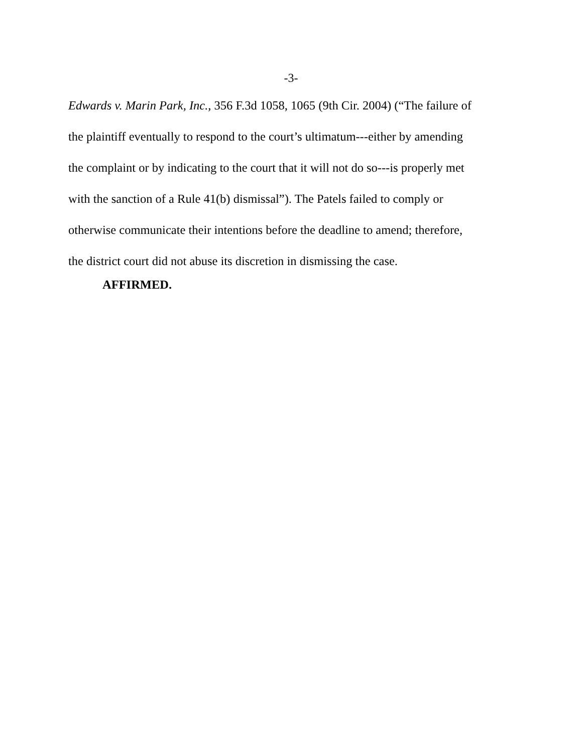-3-
Edwards v. Marin Park, Inc., 356 F.3d 1058, 1065 (9th Cir. 2004) (“The failure of
the plaintiff eventually to respond to the court’s ultimatum---either by amending
the complaint or by indicating to the court that it will not do so---is properly met
with the sanction of a Rule 41(b) dismissal”). The Patels failed to comply or
otherwise communicate their intentions before the deadline to amend; therefore,
the district court did not abuse its discretion in dismissing the case.
AFFIRMED.